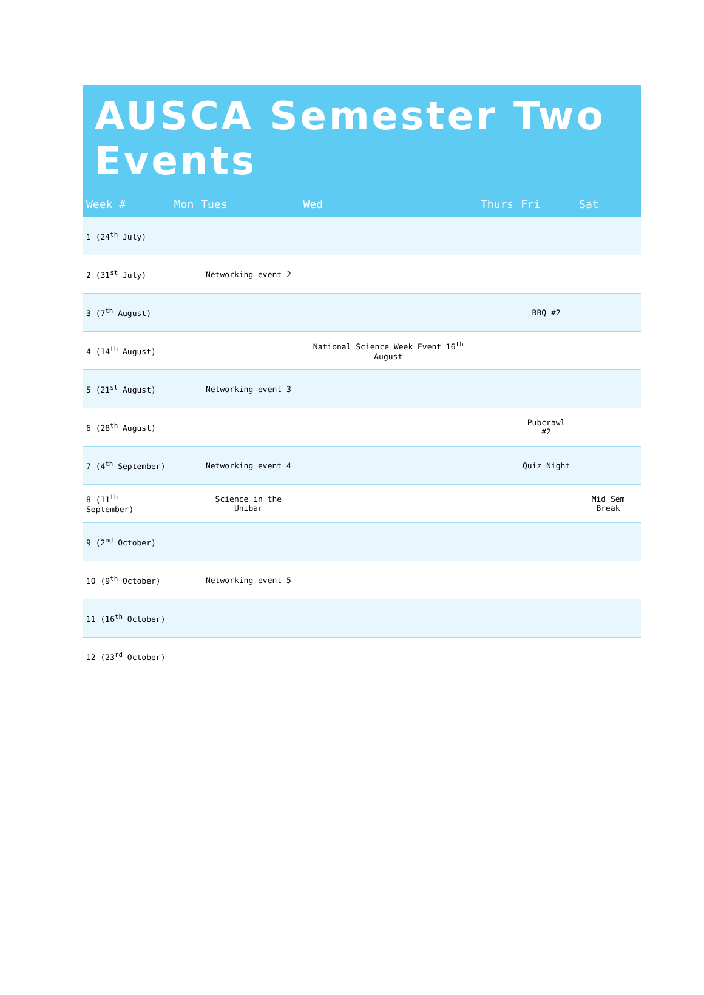AUSCA Semester Two Events
| Week # | Mon | Tues | Wed | Thurs | Fri | Sat |
| --- | --- | --- | --- | --- | --- | --- |
| 1 (24<sup>th</sup> July) | | | | | | |
| 2 (31<sup>st</sup> July) | | Networking event 2 | | | | |
| 3 (7<sup>th</sup> August) | | | | | BBQ #2 | |
| 4 (14<sup>th</sup> August) | | | National Science Week Event 16<sup>th</sup> August | | | |
| 5 (21<sup>st</sup> August) | | Networking event 3 | | | | |
| 6 (28<sup>th</sup> August) | | | | | Pubcrawl #2 | |
| 7 (4<sup>th</sup> September) | | Networking event 4 | | | Quiz Night | |
| 8 (11<sup>th</sup> September) | | Science in the Unibar | | | | Mid Sem Break |
| 9 (2<sup>nd</sup> October) | | | | | | |
| 10 (9<sup>th</sup> October) | | Networking event 5 | | | | |
| 11 (16<sup>th</sup> October) | | | | | | |
| 12 (23<sup>rd</sup> October) | | | | | | |